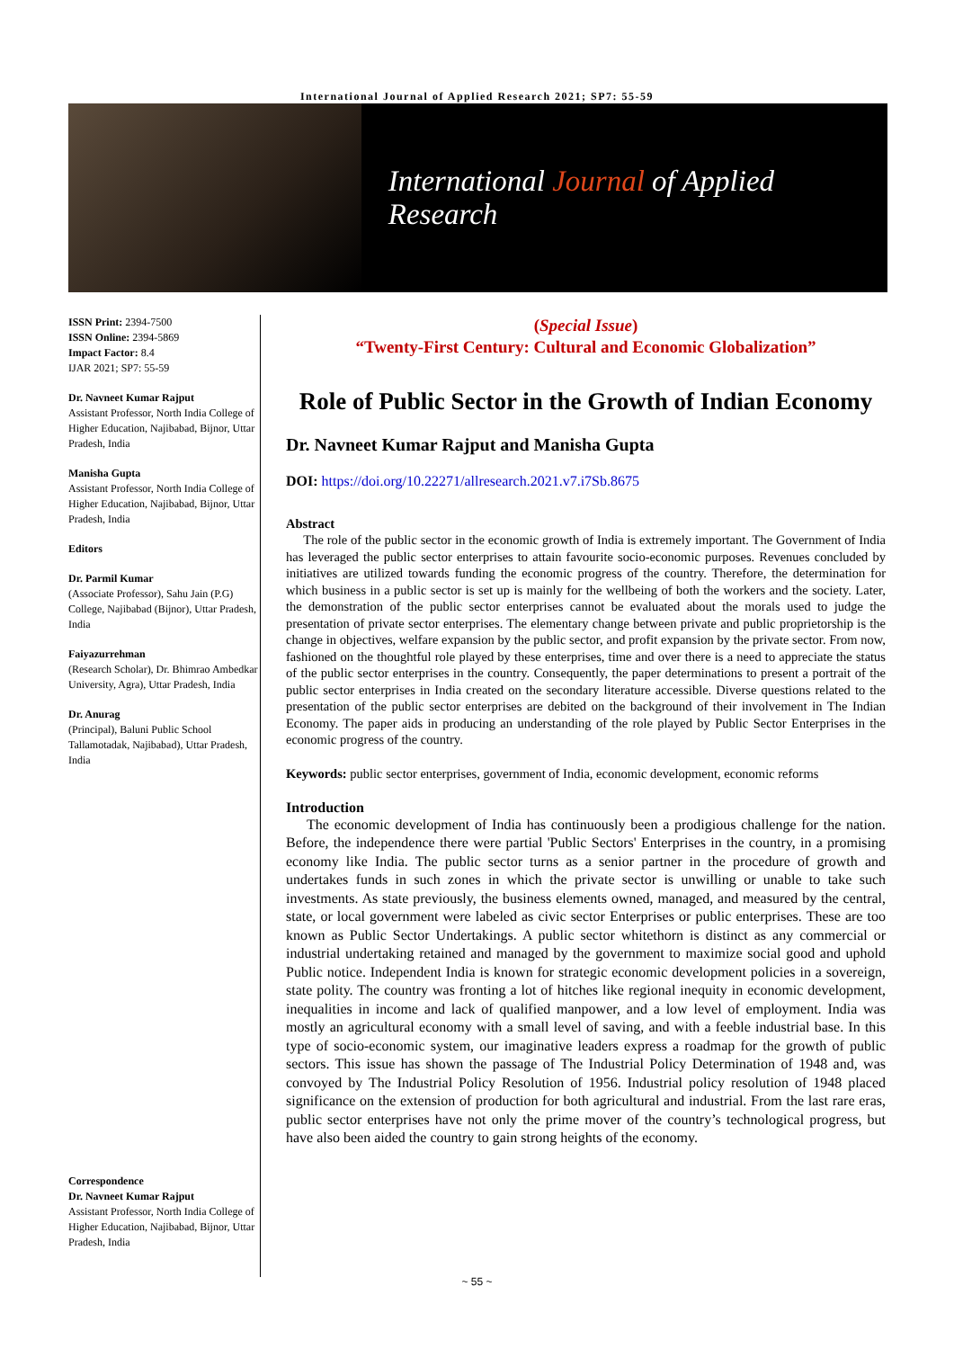International Journal of Applied Research 2021; SP7: 55-59
International Journal of Applied Research
ISSN Print: 2394-7500
ISSN Online: 2394-5869
Impact Factor: 8.4
IJAR 2021; SP7: 55-59
Dr. Navneet Kumar Rajput
Assistant Professor, North India College of Higher Education, Najibabad, Bijnor, Uttar Pradesh, India
Manisha Gupta
Assistant Professor, North India College of Higher Education, Najibabad, Bijnor, Uttar Pradesh, India
Editors
Dr. Parmil Kumar
(Associate Professor), Sahu Jain (P.G) College, Najibabad (Bijnor), Uttar Pradesh, India
Faiyazurrehman
(Research Scholar), Dr. Bhimrao Ambedkar University, Agra), Uttar Pradesh, India
Dr. Anurag
(Principal), Baluni Public School Tallamotadak, Najibabad), Uttar Pradesh, India
Correspondence
Dr. Navneet Kumar Rajput
Assistant Professor, North India College of Higher Education, Najibabad, Bijnor, Uttar Pradesh, India
(Special Issue)
“Twenty-First Century: Cultural and Economic Globalization”
Role of Public Sector in the Growth of Indian Economy
Dr. Navneet Kumar Rajput and Manisha Gupta
DOI: https://doi.org/10.22271/allresearch.2021.v7.i7Sb.8675
Abstract
The role of the public sector in the economic growth of India is extremely important. The Government of India has leveraged the public sector enterprises to attain favourite socio-economic purposes. Revenues concluded by initiatives are utilized towards funding the economic progress of the country. Therefore, the determination for which business in a public sector is set up is mainly for the wellbeing of both the workers and the society. Later, the demonstration of the public sector enterprises cannot be evaluated about the morals used to judge the presentation of private sector enterprises. The elementary change between private and public proprietorship is the change in objectives, welfare expansion by the public sector, and profit expansion by the private sector. From now, fashioned on the thoughtful role played by these enterprises, time and over there is a need to appreciate the status of the public sector enterprises in the country. Consequently, the paper determinations to present a portrait of the public sector enterprises in India created on the secondary literature accessible. Diverse questions related to the presentation of the public sector enterprises are debited on the background of their involvement in The Indian Economy. The paper aids in producing an understanding of the role played by Public Sector Enterprises in the economic progress of the country.
Keywords: public sector enterprises, government of India, economic development, economic reforms
Introduction
The economic development of India has continuously been a prodigious challenge for the nation. Before, the independence there were partial 'Public Sectors' Enterprises in the country, in a promising economy like India. The public sector turns as a senior partner in the procedure of growth and undertakes funds in such zones in which the private sector is unwilling or unable to take such investments. As state previously, the business elements owned, managed, and measured by the central, state, or local government were labeled as civic sector Enterprises or public enterprises. These are too known as Public Sector Undertakings. A public sector whitethorn is distinct as any commercial or industrial undertaking retained and managed by the government to maximize social good and uphold Public notice. Independent India is known for strategic economic development policies in a sovereign, state polity. The country was fronting a lot of hitches like regional inequity in economic development, inequalities in income and lack of qualified manpower, and a low level of employment. India was mostly an agricultural economy with a small level of saving, and with a feeble industrial base. In this type of socio-economic system, our imaginative leaders express a roadmap for the growth of public sectors. This issue has shown the passage of The Industrial Policy Determination of 1948 and, was convoyed by The Industrial Policy Resolution of 1956. Industrial policy resolution of 1948 placed significance on the extension of production for both agricultural and industrial. From the last rare eras, public sector enterprises have not only the prime mover of the country’s technological progress, but have also been aided the country to gain strong heights of the economy.
~ 55 ~